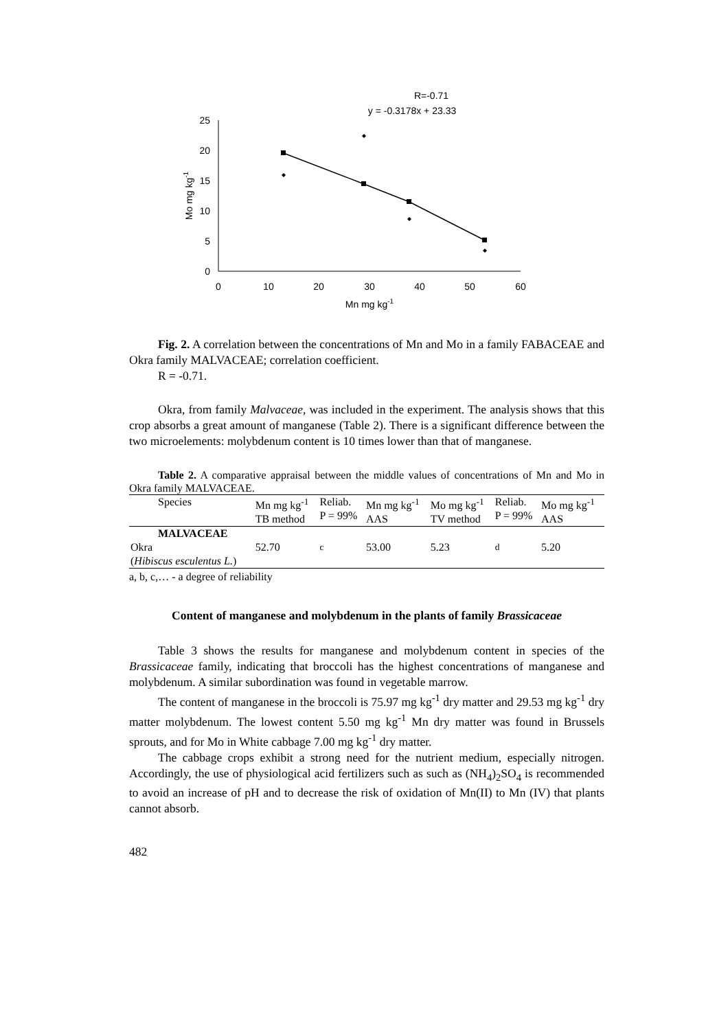R=-0.71
y = -0.3178x + 23.33
25
20
15
10
5
0
0
10
20
30
40
50
60
Mn mg kg-1
Mo mg kg-1
Fig. 2. A correlation between the concentrations of Mn and Mo in a family FABACEAE and Okra family MALVACEAE; correlation coefficient.
R = -0.71.
Okra, from family Malvaceae, was included in the experiment. The analysis shows that this crop absorbs a great amount of manganese (Table 2). There is a significant difference between the two microelements: molybdenum content is 10 times lower than that of manganese.
Table 2. A comparative appraisal between the middle values of concentrations of Mn and Mo in Okra family MALVACEAE.
| Species | Mn mg kg<sup>-1</sup> TB method | Reliab. P = 99% | Mn mg kg<sup>-1</sup> AAS | Mo mg kg<sup>-1</sup> TV method | Reliab. P = 99% | Mo mg kg<sup>-1</sup> AAS |
| MALVACEAE | | | | | | |
| Okra ( Hibiscus esculentus L. ) | 52.70 | <sup>c</sup> | 53.00 | 5.23 | <sup>d</sup> | 5.20 |
a, b, c,… - a degree of reliability
Content of manganese and molybdenum in the plants of family Brassicaceae
Table 3 shows the results for manganese and molybdenum content in species of the Brassicaceae family, indicating that broccoli has the highest concentrations of manganese and molybdenum. A similar subordination was found in vegetable marrow.
The content of manganese in the broccoli is 75.97 mg kg<sup>-1</sup> dry matter and 29.53 mg kg<sup>-1</sup> dry matter molybdenum. The lowest content 5.50 mg kg<sup>-1</sup> Mn dry matter was found in Brussels sprouts, and for Mo in White cabbage 7.00 mg kg<sup>-1</sup> dry matter.
The cabbage crops exhibit a strong need for the nutrient medium, especially nitrogen. Accordingly, the use of physiological acid fertilizers such as such as (NH<sub>4</sub>)<sub>2</sub>SO<sub>4</sub> is recommended to avoid an increase of pH and to decrease the risk of oxidation of Mn(II) to Mn (IV) that plants cannot absorb.
482